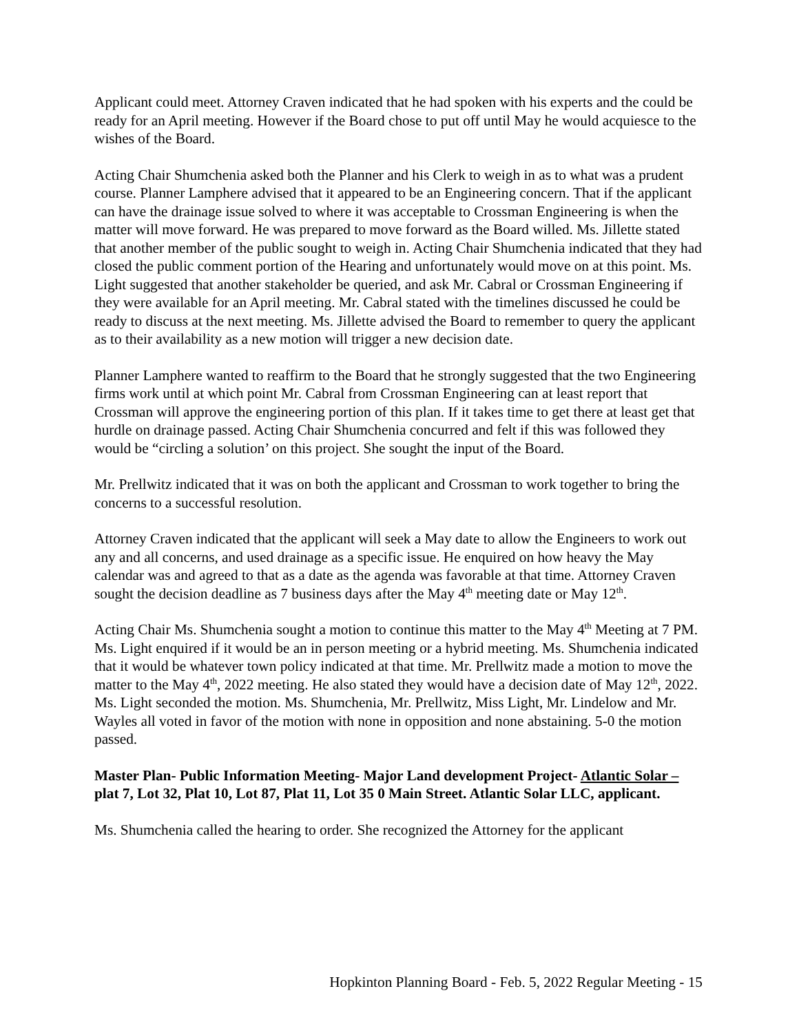Applicant could meet. Attorney Craven indicated that he had spoken with his experts and the could be ready for an April meeting. However if the Board chose to put off until May he would acquiesce to the wishes of the Board.
Acting Chair Shumchenia asked both the Planner and his Clerk to weigh in as to what was a prudent course. Planner Lamphere advised that it appeared to be an Engineering concern. That if the applicant can have the drainage issue solved to where it was acceptable to Crossman Engineering is when the matter will move forward. He was prepared to move forward as the Board willed. Ms. Jillette stated that another member of the public sought to weigh in. Acting Chair Shumchenia indicated that they had closed the public comment portion of the Hearing and unfortunately would move on at this point. Ms. Light suggested that another stakeholder be queried, and ask Mr. Cabral or Crossman Engineering if they were available for an April meeting. Mr. Cabral stated with the timelines discussed he could be ready to discuss at the next meeting. Ms. Jillette advised the Board to remember to query the applicant as to their availability as a new motion will trigger a new decision date.
Planner Lamphere wanted to reaffirm to the Board that he strongly suggested that the two Engineering firms work until at which point Mr. Cabral from Crossman Engineering can at least report that Crossman will approve the engineering portion of this plan. If it takes time to get there at least get that hurdle on drainage passed. Acting Chair Shumchenia concurred and felt if this was followed they would be “circling a solution’ on this project. She sought the input of the Board.
Mr. Prellwitz indicated that it was on both the applicant and Crossman to work together to bring the concerns to a successful resolution.
Attorney Craven indicated that the applicant will seek a May date to allow the Engineers to work out any and all concerns, and used drainage as a specific issue. He enquired on how heavy the May calendar was and agreed to that as a date as the agenda was favorable at that time. Attorney Craven sought the decision deadline as 7 business days after the May 4<sup>th</sup> meeting date or May 12<sup>th</sup>.
Acting Chair Ms. Shumchenia sought a motion to continue this matter to the May 4<sup>th</sup> Meeting at 7 PM. Ms. Light enquired if it would be an in person meeting or a hybrid meeting. Ms. Shumchenia indicated that it would be whatever town policy indicated at that time. Mr. Prellwitz made a motion to move the matter to the May 4<sup>th</sup>, 2022 meeting. He also stated they would have a decision date of May 12<sup>th</sup>, 2022. Ms. Light seconded the motion. Ms. Shumchenia, Mr. Prellwitz, Miss Light, Mr. Lindelow and Mr. Wayles all voted in favor of the motion with none in opposition and none abstaining. 5-0 the motion passed.
Master Plan- Public Information Meeting- Major Land development Project- Atlantic Solar – plat 7, Lot 32, Plat 10, Lot 87, Plat 11, Lot 35 0 Main Street. Atlantic Solar LLC, applicant.
Ms. Shumchenia called the hearing to order. She recognized the Attorney for the applicant
Hopkinton Planning Board - Feb. 5, 2022 Regular Meeting - 15